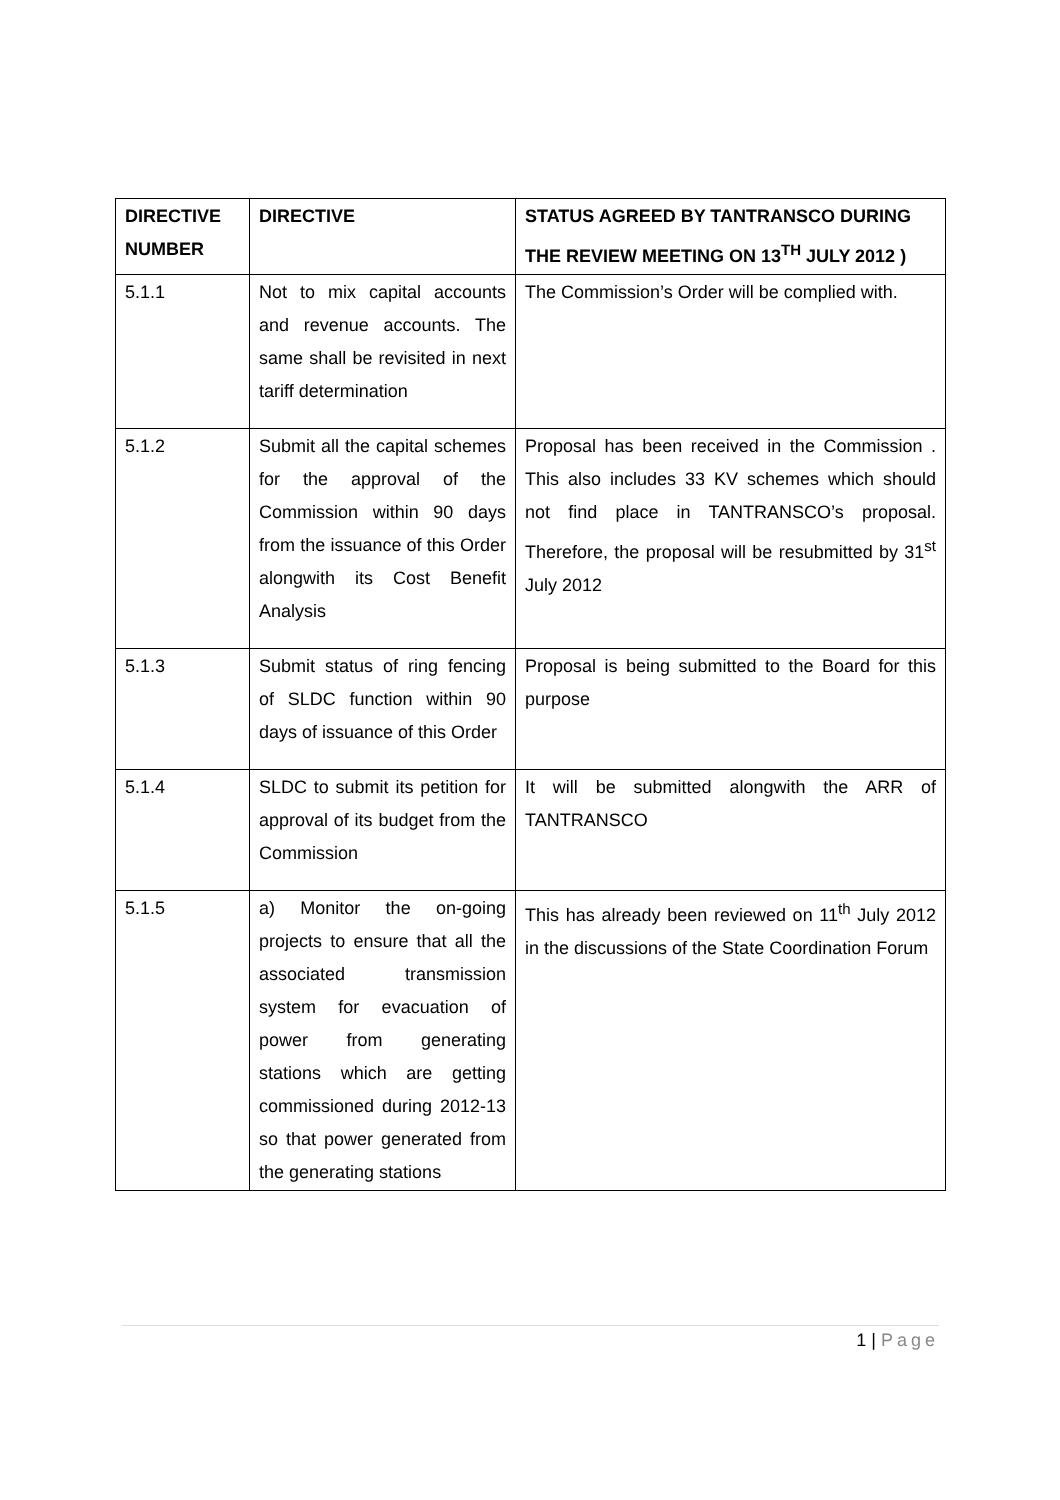| DIRECTIVE NUMBER | DIRECTIVE | STATUS AGREED BY TANTRANSCO DURING THE REVIEW MEETING ON 13<sup>TH</sup> JULY 2012 ) |
| --- | --- | --- |
| 5.1.1 | Not to mix capital accounts and revenue accounts. The same shall be revisited in next tariff determination | The Commission’s Order will be complied with. |
| 5.1.2 | Submit all the capital schemes for the approval of the Commission within 90 days from the issuance of this Order alongwith its Cost Benefit Analysis | Proposal has been received in the Commission . This also includes 33 KV schemes which should not find place in TANTRANSCO’s proposal. Therefore, the proposal will be resubmitted by 31<sup>st</sup> July 2012 |
| 5.1.3 | Submit status of ring fencing of SLDC function within 90 days of issuance of this Order | Proposal is being submitted to the Board for this purpose |
| 5.1.4 | SLDC to submit its petition for approval of its budget from the Commission | It will be submitted alongwith the ARR of TANTRANSCO |
| 5.1.5 | a) Monitor the on-going projects to ensure that all the associated transmission system for evacuation of power from generating stations which are getting commissioned during 2012-13 so that power generated from the generating stations | This has already been reviewed on 11<sup>th</sup> July 2012 in the discussions of the State Coordination Forum |
1 | Page